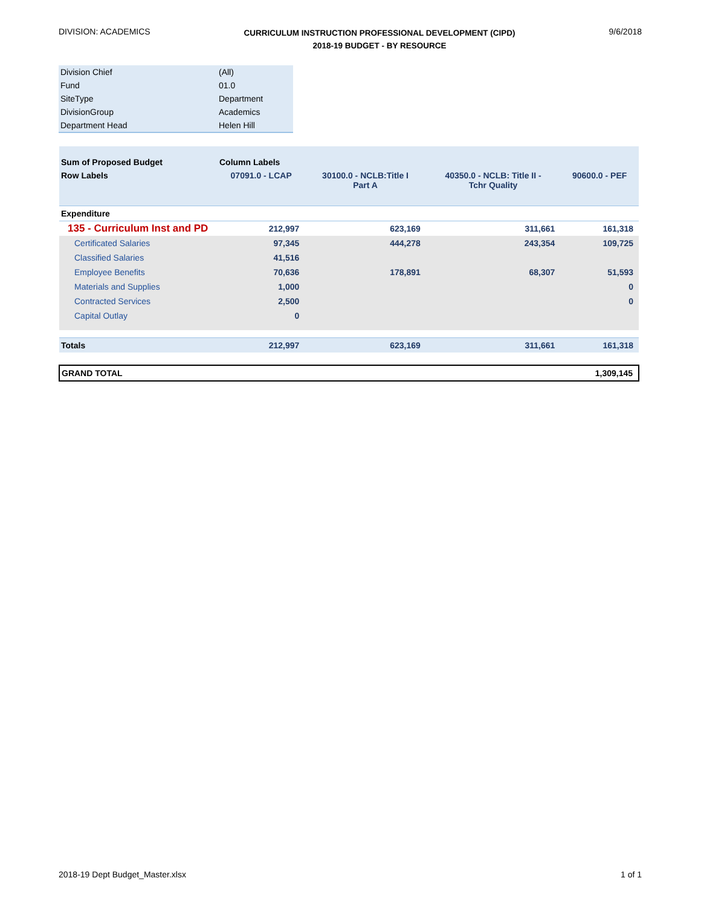DIVISION: ACADEMICS
CURRICULUM INSTRUCTION PROFESSIONAL DEVELOPMENT (CIPD)
2018-19 BUDGET - BY RESOURCE
9/6/2018
| Division Chief | (All) |
| Fund | 01.0 |
| SiteType | Department |
| DivisionGroup | Academics |
| Department Head | Helen Hill |
| Sum of Proposed Budget | Column Labels | | | |
| Row Labels | 07091.0 - LCAP | 30100.0 - NCLB:Title I Part A | 40350.0 - NCLB: Title II - Tchr Quality | 90600.0 - PEF |
| Expenditure | | | | |
| 135 - Curriculum Inst and PD | 212,997 | 623,169 | 311,661 | 161,318 |
| Certificated Salaries | 97,345 | 444,278 | 243,354 | 109,725 |
| Classified Salaries | 41,516 | | | |
| Employee Benefits | 70,636 | 178,891 | 68,307 | 51,593 |
| Materials and Supplies | 1,000 | | | 0 |
| Contracted Services | 2,500 | | | 0 |
| Capital Outlay | 0 | | | |
| Totals | 212,997 | 623,169 | 311,661 | 161,318 |
| GRAND TOTAL | | | | 1,309,145 |
2018-19 Dept Budget_Master.xlsx
1 of 1